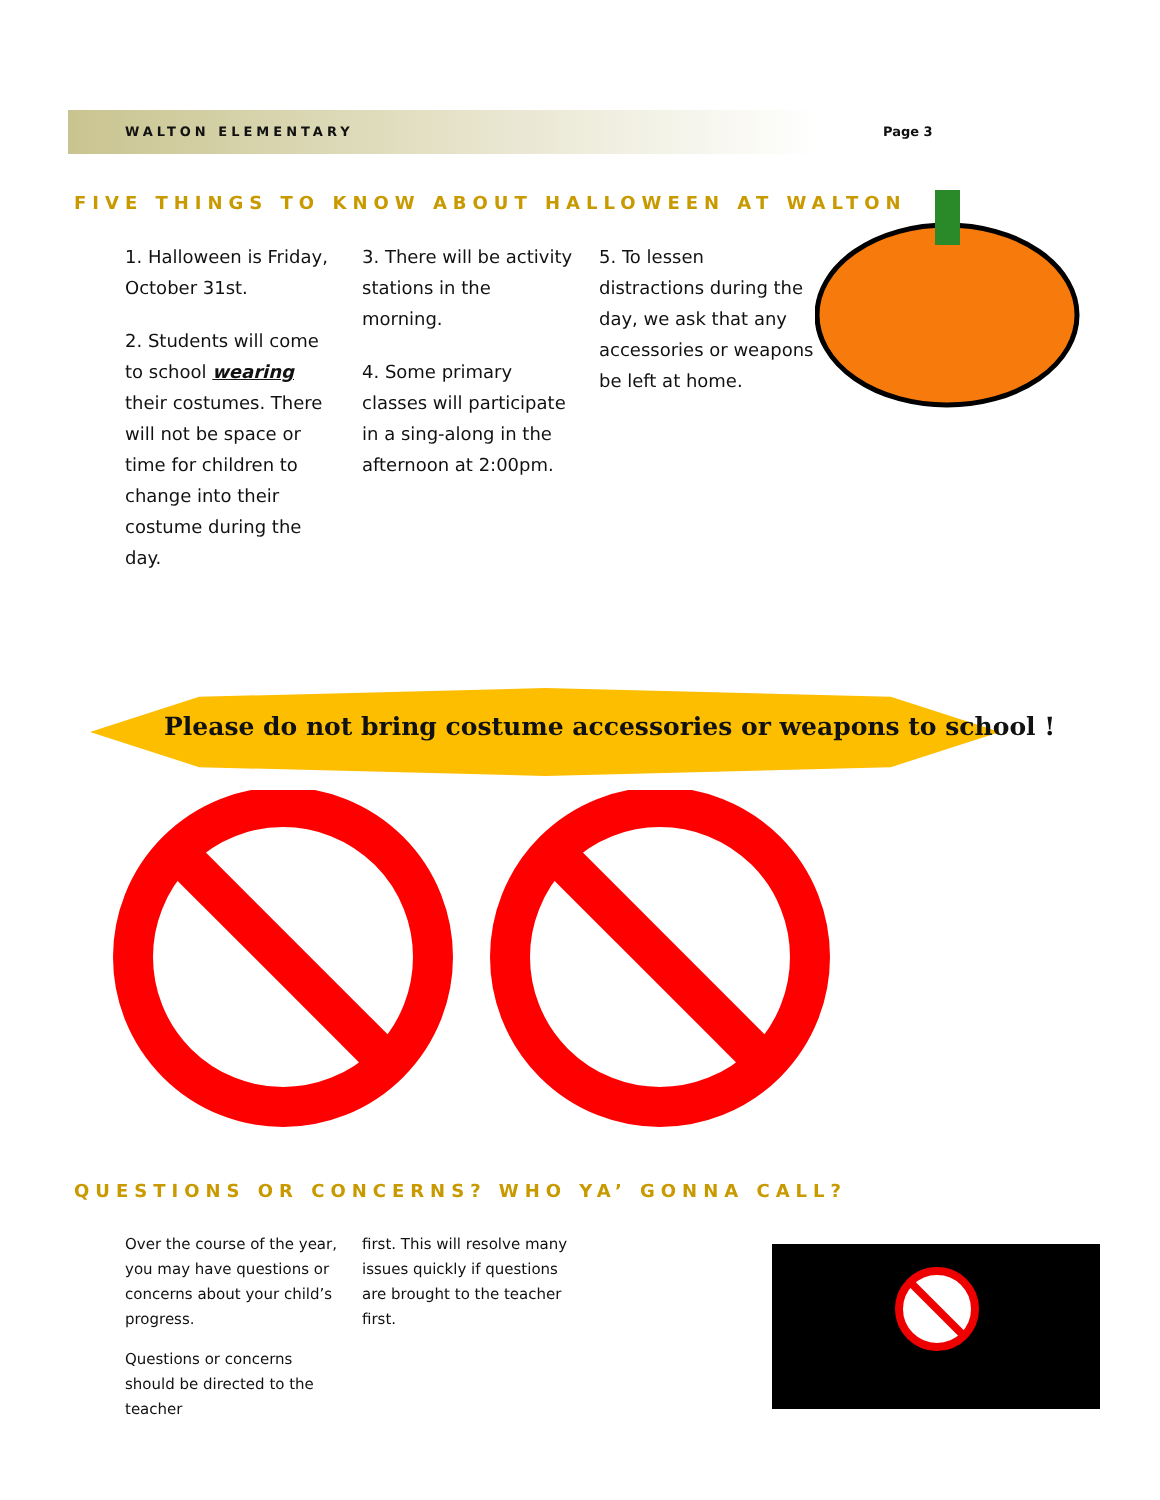WALTON ELEMENTARY Page 3
FIVE THINGS TO KNOW ABOUT HALLOWEEN AT WALTON
1. Halloween is Friday, October 31st.
2. Students will come to school wearing their costumes. There will not be space or time for children to change into their costume during the day.
3. There will be activity stations in the morning.
4. Some primary classes will participate in a sing-along in the afternoon at 2:00pm.
5. To lessen distractions during the day, we ask that any accessories or weapons be left at home.
Please do not bring costume accessories or weapons to school !
QUESTIONS OR CONCERNS? WHO YA’ GONNA CALL?
Over the course of the year, you may have questions or concerns about your child’s progress.
Questions or concerns should be directed to the teacher
first. This will resolve many issues quickly if questions are brought to the teacher first.